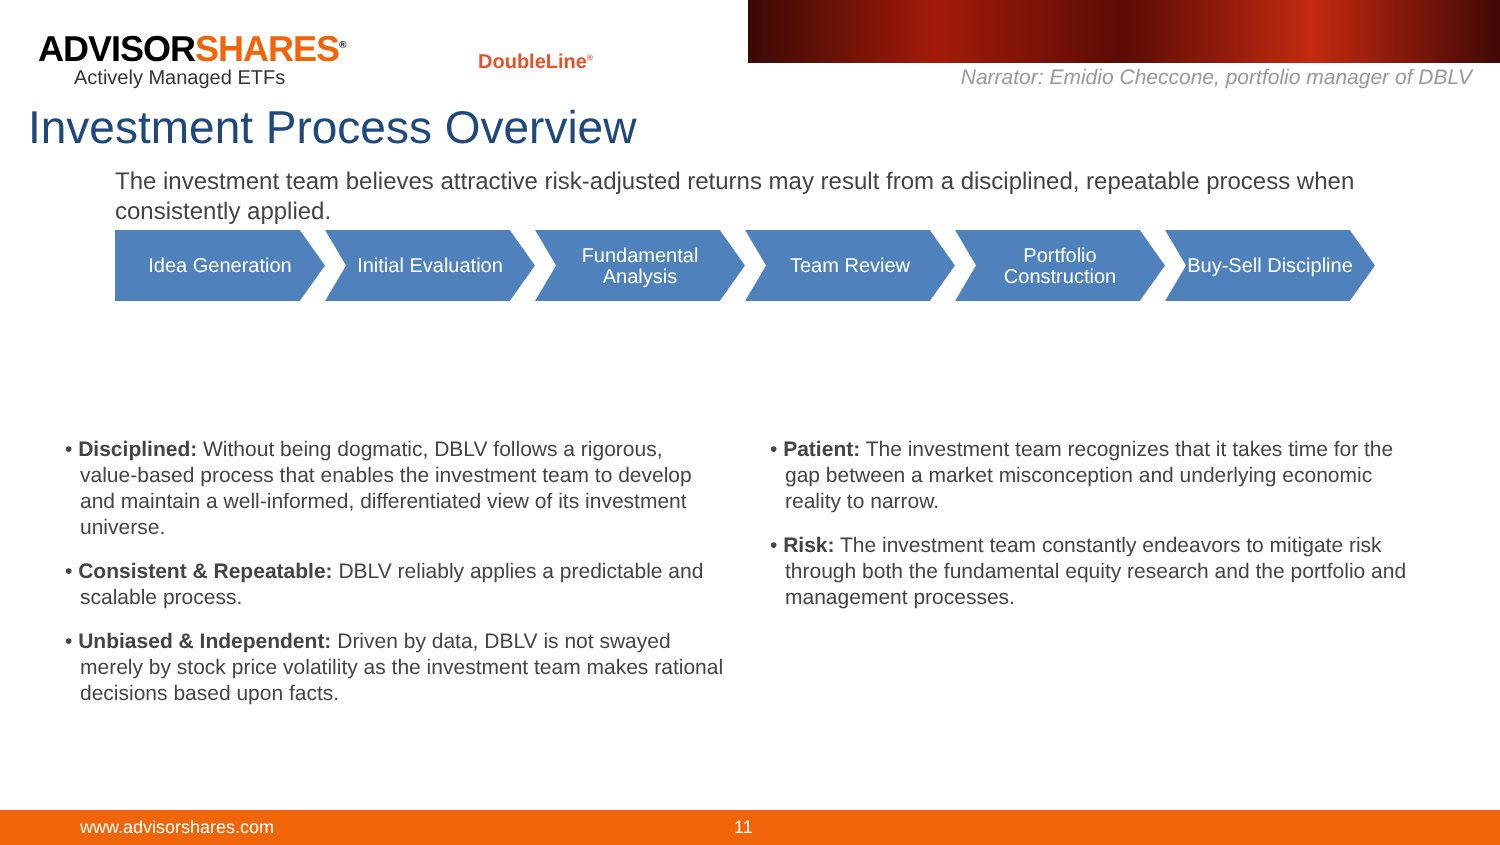ADVISORSHARES<sup>®</sup>
Actively Managed ETFs
DoubleLine<sup>®</sup>
Narrator: Emidio Checcone, portfolio manager of DBLV
Investment Process Overview
The investment team believes attractive risk-adjusted returns may result from a disciplined, repeatable process when consistently applied.
Idea Generation Initial Evaluation
Fundamental
Analysis
Team Review Portfolio
Construction
Buy-Sell Discipline
• Disciplined: Without being dogmatic, DBLV follows a rigorous, value-based process that enables the investment team to develop and maintain a well-informed, differentiated view of its investment universe.
• Consistent & Repeatable: DBLV reliably applies a predictable and scalable process.
• Unbiased & Independent: Driven by data, DBLV is not swayed merely by stock price volatility as the investment team makes rational decisions based upon facts.
• Patient: The investment team recognizes that it takes time for the gap between a market misconception and underlying economic reality to narrow.
• Risk: The investment team constantly endeavors to mitigate risk through both the fundamental equity research and the portfolio and management processes.
www.advisorshares.com 11